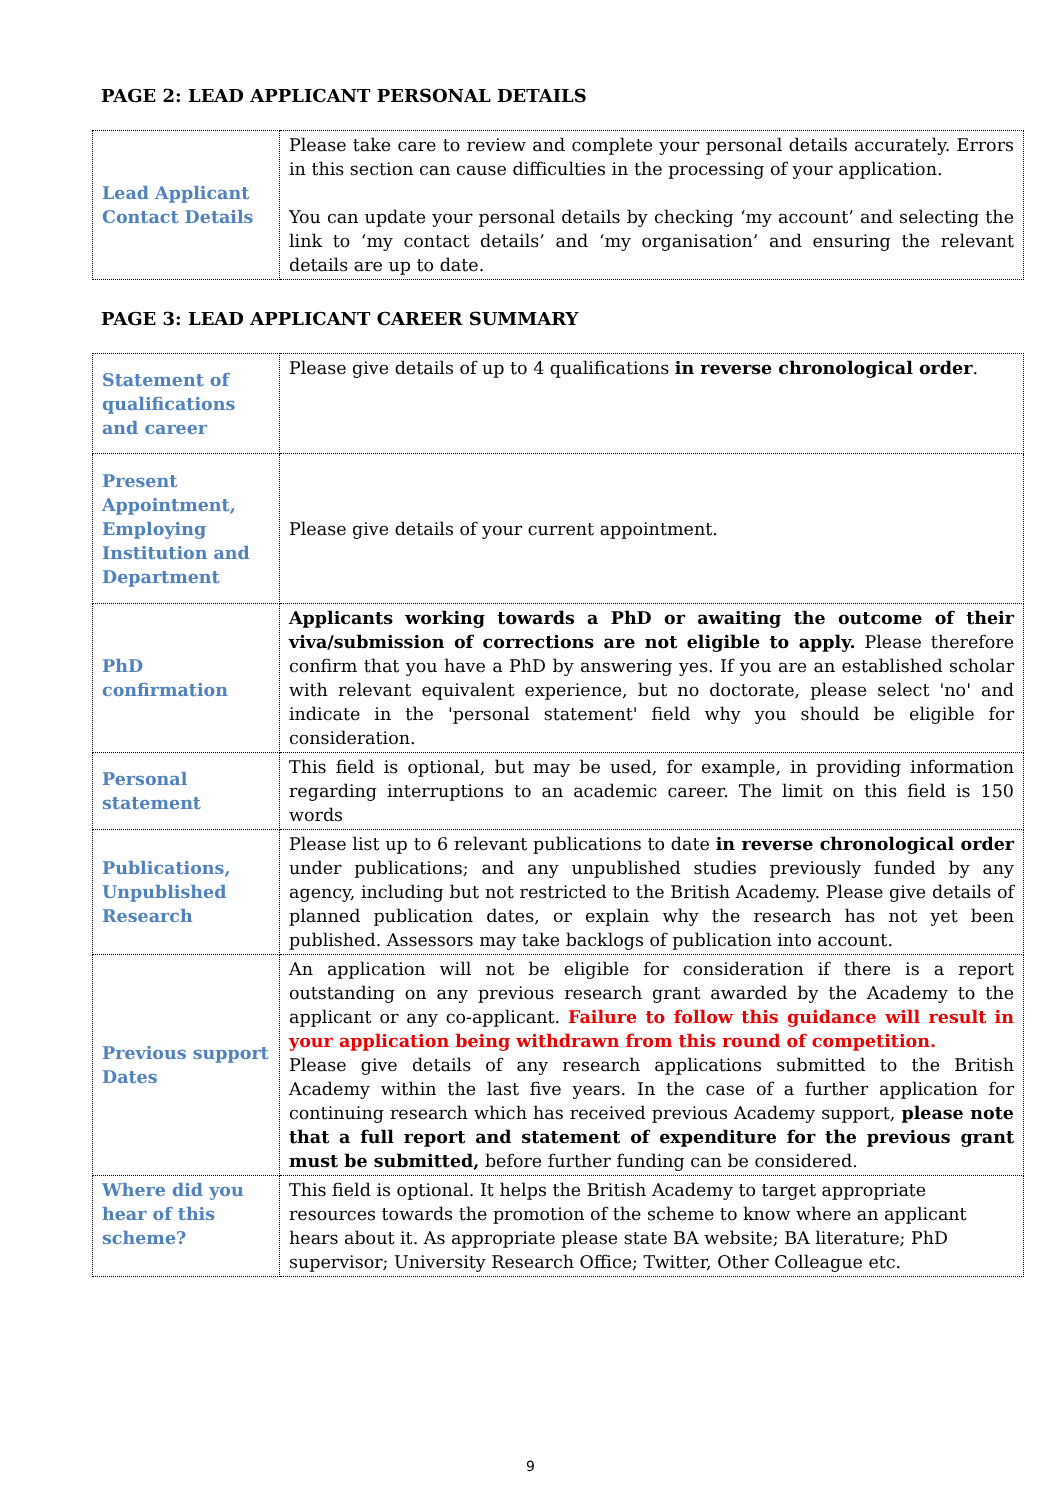PAGE 2: LEAD APPLICANT PERSONAL DETAILS
| Lead Applicant Contact Details | Please take care to review and complete your personal details accurately. Errors in this section can cause difficulties in the processing of your application. You can update your personal details by checking ‘my account’ and selecting the link to ‘my contact details’ and ‘my organisation’ and ensuring the relevant details are up to date. |
PAGE 3: LEAD APPLICANT CAREER SUMMARY
| Statement of qualifications and career | Please give details of up to 4 qualifications in reverse chronological order . |
| Present Appointment, Employing Institution and Department | Please give details of your current appointment. |
| PhD confirmation | Applicants working towards a PhD or awaiting the outcome of their viva/submission of corrections are not eligible to apply. Please therefore confirm that you have a PhD by answering yes. If you are an established scholar with relevant equivalent experience, but no doctorate, please select 'no' and indicate in the 'personal statement' field why you should be eligible for consideration. |
| Personal statement | This field is optional, but may be used, for example, in providing information regarding interruptions to an academic career. The limit on this field is 150 words |
| Publications, Unpublished Research | Please list up to 6 relevant publications to date in reverse chronological order under publications; and any unpublished studies previously funded by any agency, including but not restricted to the British Academy. Please give details of planned publication dates, or explain why the research has not yet been published. Assessors may take backlogs of publication into account. |
| Previous support Dates | An application will not be eligible for consideration if there is a report outstanding on any previous research grant awarded by the Academy to the applicant or any co-applicant. Failure to follow this guidance will result in your application being withdrawn from this round of competition. Please give details of any research applications submitted to the British Academy within the last five years. In the case of a further application for continuing research which has received previous Academy support, please note that a full report and statement of expenditure for the previous grant must be submitted, before further funding can be considered. |
| Where did you hear of this scheme? | This field is optional. It helps the British Academy to target appropriate resources towards the promotion of the scheme to know where an applicant hears about it. As appropriate please state BA website; BA literature; PhD supervisor; University Research Office; Twitter, Other Colleague etc. |
9